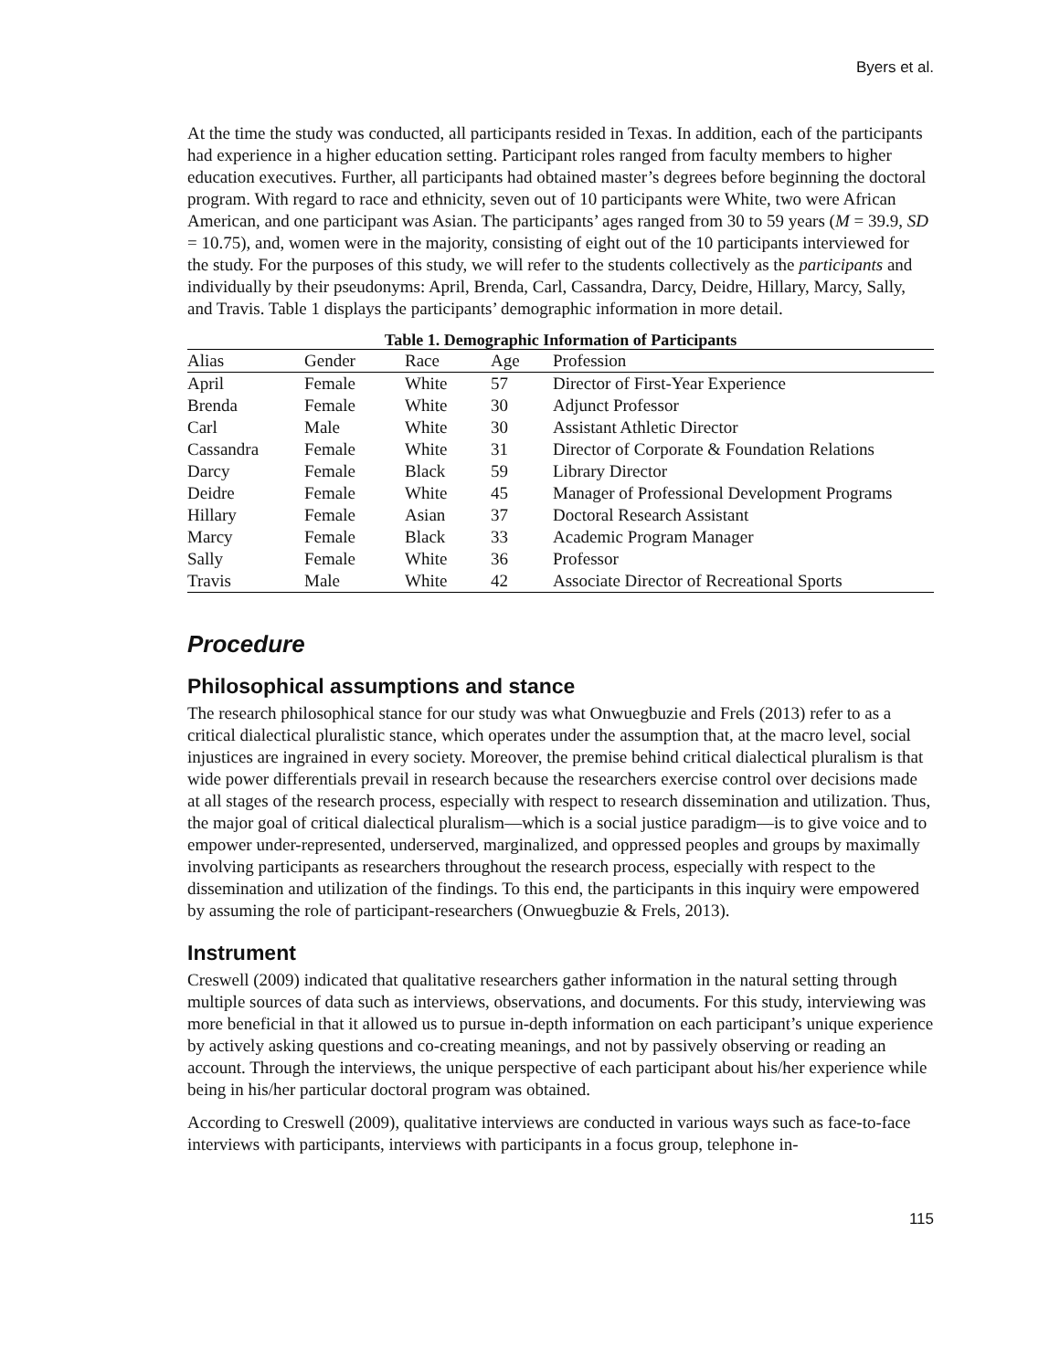Byers et al.
At the time the study was conducted, all participants resided in Texas. In addition, each of the participants had experience in a higher education setting. Participant roles ranged from faculty members to higher education executives. Further, all participants had obtained master’s degrees before beginning the doctoral program. With regard to race and ethnicity, seven out of 10 participants were White, two were African American, and one participant was Asian. The participants’ ages ranged from 30 to 59 years (M = 39.9, SD = 10.75), and, women were in the majority, consisting of eight out of the 10 participants interviewed for the study. For the purposes of this study, we will refer to the students collectively as the participants and individually by their pseudonyms: April, Brenda, Carl, Cassandra, Darcy, Deidre, Hillary, Marcy, Sally, and Travis. Table 1 displays the participants’ demographic information in more detail.
Table 1. Demographic Information of Participants
| Alias | Gender | Race | Age | Profession |
| --- | --- | --- | --- | --- |
| April | Female | White | 57 | Director of First-Year Experience |
| Brenda | Female | White | 30 | Adjunct Professor |
| Carl | Male | White | 30 | Assistant Athletic Director |
| Cassandra | Female | White | 31 | Director of Corporate & Foundation Relations |
| Darcy | Female | Black | 59 | Library Director |
| Deidre | Female | White | 45 | Manager of Professional Development Programs |
| Hillary | Female | Asian | 37 | Doctoral Research Assistant |
| Marcy | Female | Black | 33 | Academic Program Manager |
| Sally | Female | White | 36 | Professor |
| Travis | Male | White | 42 | Associate Director of Recreational Sports |
Procedure
Philosophical assumptions and stance
The research philosophical stance for our study was what Onwuegbuzie and Frels (2013) refer to as a critical dialectical pluralistic stance, which operates under the assumption that, at the macro level, social injustices are ingrained in every society. Moreover, the premise behind critical dialectical pluralism is that wide power differentials prevail in research because the researchers exercise control over decisions made at all stages of the research process, especially with respect to research dissemination and utilization. Thus, the major goal of critical dialectical pluralism—which is a social justice paradigm—is to give voice and to empower under-represented, underserved, marginalized, and oppressed peoples and groups by maximally involving participants as researchers throughout the research process, especially with respect to the dissemination and utilization of the findings. To this end, the participants in this inquiry were empowered by assuming the role of participant-researchers (Onwuegbuzie & Frels, 2013).
Instrument
Creswell (2009) indicated that qualitative researchers gather information in the natural setting through multiple sources of data such as interviews, observations, and documents. For this study, interviewing was more beneficial in that it allowed us to pursue in-depth information on each participant’s unique experience by actively asking questions and co-creating meanings, and not by passively observing or reading an account. Through the interviews, the unique perspective of each participant about his/her experience while being in his/her particular doctoral program was obtained.
According to Creswell (2009), qualitative interviews are conducted in various ways such as face-to-face interviews with participants, interviews with participants in a focus group, telephone in-
115